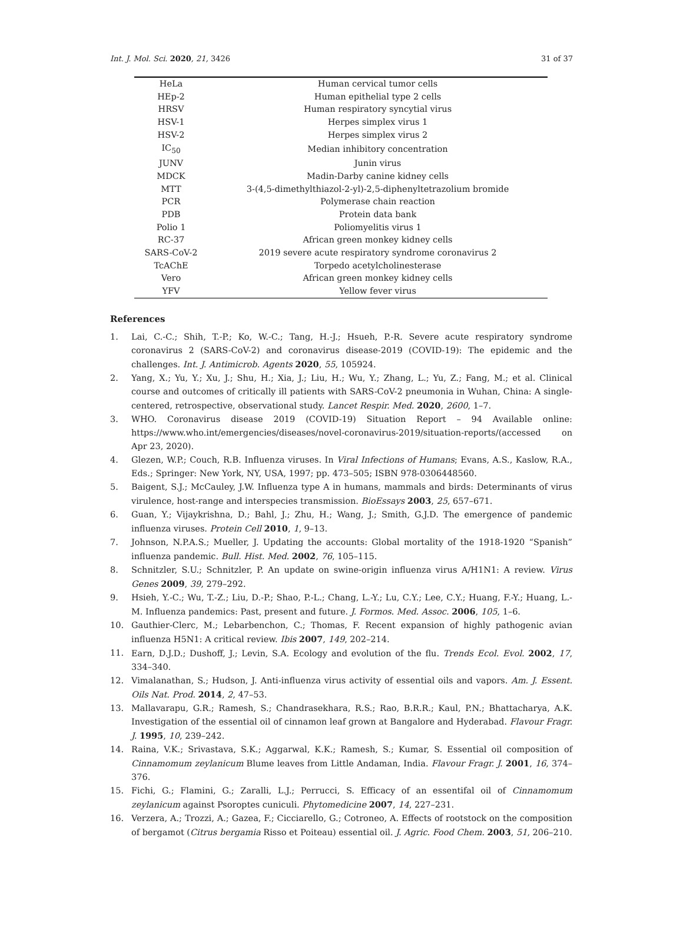Int. J. Mol. Sci. 2020, 21, 3426 31 of 37
| HeLa | Human cervical tumor cells |
| HEp-2 | Human epithelial type 2 cells |
| HRSV | Human respiratory syncytial virus |
| HSV-1 | Herpes simplex virus 1 |
| HSV-2 | Herpes simplex virus 2 |
| IC<sub>50</sub> | Median inhibitory concentration |
| JUNV | Junin virus |
| MDCK | Madin-Darby canine kidney cells |
| MTT | 3-(4,5-dimethylthiazol-2-yl)-2,5-diphenyltetrazolium bromide |
| PCR | Polymerase chain reaction |
| PDB | Protein data bank |
| Polio 1 | Poliomyelitis virus 1 |
| RC-37 | African green monkey kidney cells |
| SARS-CoV-2 | 2019 severe acute respiratory syndrome coronavirus 2 |
| TcAChE | Torpedo acetylcholinesterase |
| Vero | African green monkey kidney cells |
| YFV | Yellow fever virus |
References
1. Lai, C.-C.; Shih, T.-P.; Ko, W.-C.; Tang, H.-J.; Hsueh, P.-R. Severe acute respiratory syndrome coronavirus 2 (SARS-CoV-2) and coronavirus disease-2019 (COVID-19): The epidemic and the challenges. Int. J. Antimicrob. Agents 2020, 55, 105924.
2. Yang, X.; Yu, Y.; Xu, J.; Shu, H.; Xia, J.; Liu, H.; Wu, Y.; Zhang, L.; Yu, Z.; Fang, M.; et al. Clinical course and outcomes of critically ill patients with SARS-CoV-2 pneumonia in Wuhan, China: A single-centered, retrospective, observational study. Lancet Respir. Med. 2020, 2600, 1–7.
3. WHO. Coronavirus disease 2019 (COVID-19) Situation Report – 94 Available online: https://www.who.int/emergencies/diseases/novel-coronavirus-2019/situation-reports/(accessed on Apr 23, 2020).
4. Glezen, W.P.; Couch, R.B. Influenza viruses. In Viral Infections of Humans; Evans, A.S., Kaslow, R.A., Eds.; Springer: New York, NY, USA, 1997; pp. 473–505; ISBN 978-0306448560.
5. Baigent, S.J.; McCauley, J.W. Influenza type A in humans, mammals and birds: Determinants of virus virulence, host-range and interspecies transmission. BioEssays 2003, 25, 657–671.
6. Guan, Y.; Vijaykrishna, D.; Bahl, J.; Zhu, H.; Wang, J.; Smith, G.J.D. The emergence of pandemic influenza viruses. Protein Cell 2010, 1, 9–13.
7. Johnson, N.P.A.S.; Mueller, J. Updating the accounts: Global mortality of the 1918-1920 “Spanish” influenza pandemic. Bull. Hist. Med. 2002, 76, 105–115.
8. Schnitzler, S.U.; Schnitzler, P. An update on swine-origin influenza virus A/H1N1: A review. Virus Genes 2009, 39, 279–292.
9. Hsieh, Y.-C.; Wu, T.-Z.; Liu, D.-P.; Shao, P.-L.; Chang, L.-Y.; Lu, C.Y.; Lee, C.Y.; Huang, F.-Y.; Huang, L.-M. Influenza pandemics: Past, present and future. J. Formos. Med. Assoc. 2006, 105, 1–6.
10. Gauthier-Clerc, M.; Lebarbenchon, C.; Thomas, F. Recent expansion of highly pathogenic avian influenza H5N1: A critical review. Ibis 2007, 149, 202–214.
11. Earn, D.J.D.; Dushoff, J.; Levin, S.A. Ecology and evolution of the flu. Trends Ecol. Evol. 2002, 17, 334–340.
12. Vimalanathan, S.; Hudson, J. Anti-influenza virus activity of essential oils and vapors. Am. J. Essent. Oils Nat. Prod. 2014, 2, 47–53.
13. Mallavarapu, G.R.; Ramesh, S.; Chandrasekhara, R.S.; Rao, B.R.R.; Kaul, P.N.; Bhattacharya, A.K. Investigation of the essential oil of cinnamon leaf grown at Bangalore and Hyderabad. Flavour Fragr. J. 1995, 10, 239–242.
14. Raina, V.K.; Srivastava, S.K.; Aggarwal, K.K.; Ramesh, S.; Kumar, S. Essential oil composition of Cinnamomum zeylanicum Blume leaves from Little Andaman, India. Flavour Fragr. J. 2001, 16, 374–376.
15. Fichi, G.; Flamini, G.; Zaralli, L.J.; Perrucci, S. Efficacy of an essentifal oil of Cinnamomum zeylanicum against Psoroptes cuniculi. Phytomedicine 2007, 14, 227–231.
16. Verzera, A.; Trozzi, A.; Gazea, F.; Cicciarello, G.; Cotroneo, A. Effects of rootstock on the composition of bergamot (Citrus bergamia Risso et Poiteau) essential oil. J. Agric. Food Chem. 2003, 51, 206–210.